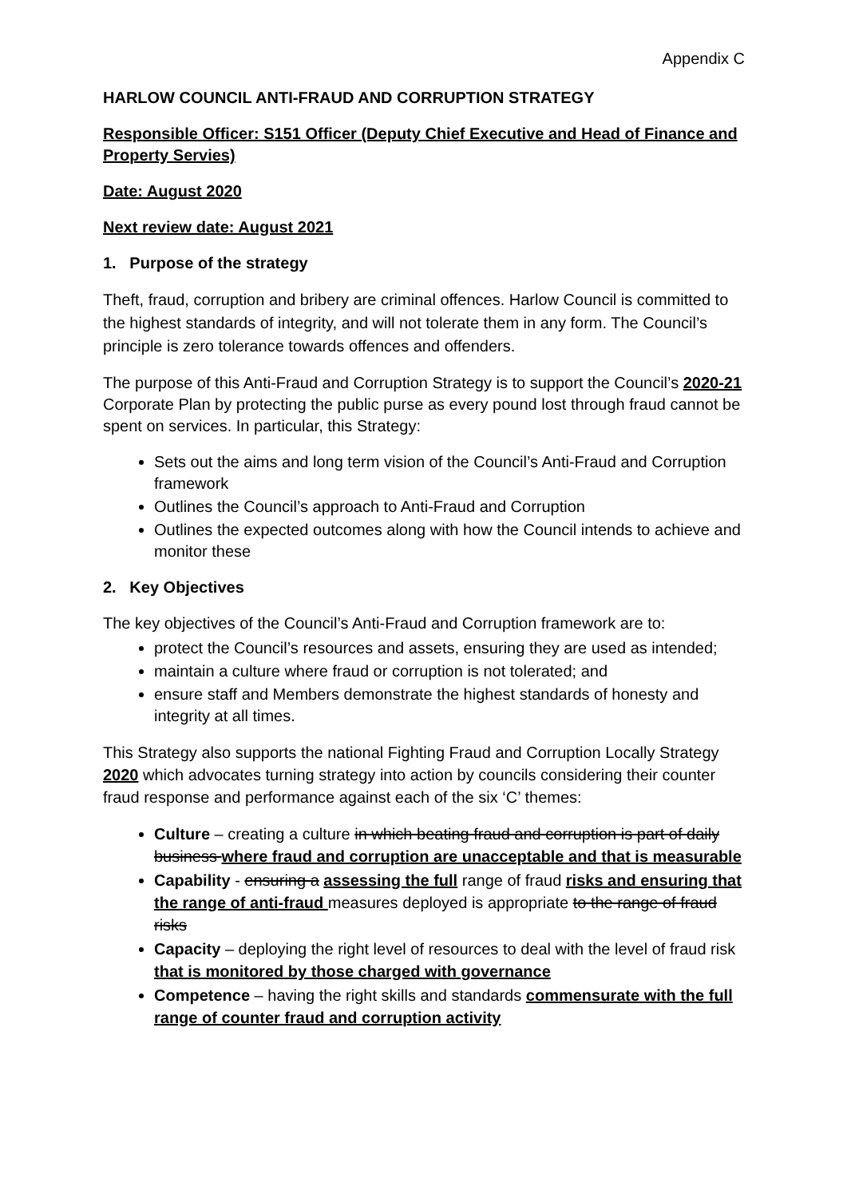Appendix C
HARLOW COUNCIL ANTI-FRAUD AND CORRUPTION STRATEGY
Responsible Officer: S151 Officer (Deputy Chief Executive and Head of Finance and Property Servies)
Date: August 2020
Next review date: August 2021
1. Purpose of the strategy
Theft, fraud, corruption and bribery are criminal offences. Harlow Council is committed to the highest standards of integrity, and will not tolerate them in any form. The Council’s principle is zero tolerance towards offences and offenders.
The purpose of this Anti-Fraud and Corruption Strategy is to support the Council’s 2020-21 Corporate Plan by protecting the public purse as every pound lost through fraud cannot be spent on services. In particular, this Strategy:
Sets out the aims and long term vision of the Council’s Anti-Fraud and Corruption framework
Outlines the Council’s approach to Anti-Fraud and Corruption
Outlines the expected outcomes along with how the Council intends to achieve and monitor these
2. Key Objectives
The key objectives of the Council’s Anti-Fraud and Corruption framework are to:
protect the Council’s resources and assets, ensuring they are used as intended;
maintain a culture where fraud or corruption is not tolerated; and
ensure staff and Members demonstrate the highest standards of honesty and integrity at all times.
This Strategy also supports the national Fighting Fraud and Corruption Locally Strategy 2020 which advocates turning strategy into action by councils considering their counter fraud response and performance against each of the six ‘C’ themes:
Culture – creating a culture in which beating fraud and corruption is part of daily business where fraud and corruption are unacceptable and that is measurable
Capability - ensuring a assessing the full range of fraud risks and ensuring that the range of anti-fraud measures deployed is appropriate to the range of fraud risks
Capacity – deploying the right level of resources to deal with the level of fraud risk that is monitored by those charged with governance
Competence – having the right skills and standards commensurate with the full range of counter fraud and corruption activity